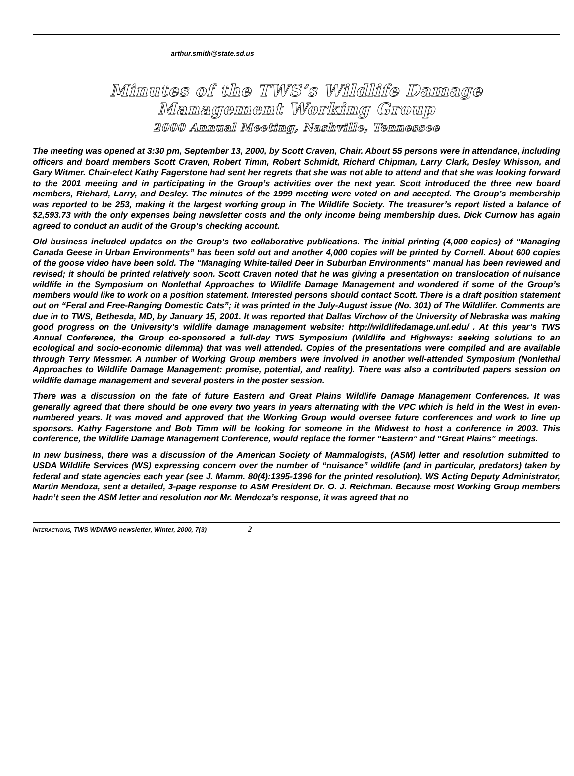arthur.smith@state.sd.us
Minutes of the TWS’s Wildlife Damage
Management Working Group
2000 Annual Meeting, Nashville, Tennessee
The meeting was opened at 3:30 pm, September 13, 2000, by Scott Craven, Chair. About 55 persons were in attendance, including officers and board members Scott Craven, Robert Timm, Robert Schmidt, Richard Chipman, Larry Clark, Desley Whisson, and Gary Witmer. Chair-elect Kathy Fagerstone had sent her regrets that she was not able to attend and that she was looking forward to the 2001 meeting and in participating in the Group’s activities over the next year. Scott introduced the three new board members, Richard, Larry, and Desley. The minutes of the 1999 meeting were voted on and accepted. The Group’s membership was reported to be 253, making it the largest working group in The Wildlife Society. The treasurer’s report listed a balance of $2,593.73 with the only expenses being newsletter costs and the only income being membership dues. Dick Curnow has again agreed to conduct an audit of the Group’s checking account.
Old business included updates on the Group’s two collaborative publications. The initial printing (4,000 copies) of “Managing Canada Geese in Urban Environments” has been sold out and another 4,000 copies will be printed by Cornell. About 600 copies of the goose video have been sold. The “Managing White-tailed Deer in Suburban Environments” manual has been reviewed and revised; it should be printed relatively soon. Scott Craven noted that he was giving a presentation on translocation of nuisance wildlife in the Symposium on Nonlethal Approaches to Wildlife Damage Management and wondered if some of the Group’s members would like to work on a position statement. Interested persons should contact Scott. There is a draft position statement out on “Feral and Free-Ranging Domestic Cats”; it was printed in the July-August issue (No. 301) of The Wildlifer. Comments are due in to TWS, Bethesda, MD, by January 15, 2001. It was reported that Dallas Virchow of the University of Nebraska was making good progress on the University’s wildlife damage management website: http://wildlifedamage.unl.edu/ . At this year’s TWS Annual Conference, the Group co-sponsored a full-day TWS Symposium (Wildlife and Highways: seeking solutions to an ecological and socio-economic dilemma) that was well attended. Copies of the presentations were compiled and are available through Terry Messmer. A number of Working Group members were involved in another well-attended Symposium (Nonlethal Approaches to Wildlife Damage Management: promise, potential, and reality). There was also a contributed papers session on wildlife damage management and several posters in the poster session.
There was a discussion on the fate of future Eastern and Great Plains Wildlife Damage Management Conferences. It was generally agreed that there should be one every two years in years alternating with the VPC which is held in the West in even-numbered years. It was moved and approved that the Working Group would oversee future conferences and work to line up sponsors. Kathy Fagerstone and Bob Timm will be looking for someone in the Midwest to host a conference in 2003. This conference, the Wildlife Damage Management Conference, would replace the former “Eastern” and “Great Plains” meetings.
In new business, there was a discussion of the American Society of Mammalogists, (ASM) letter and resolution submitted to USDA Wildlife Services (WS) expressing concern over the number of “nuisance” wildlife (and in particular, predators) taken by federal and state agencies each year (see J. Mamm. 80(4):1395-1396 for the printed resolution). WS Acting Deputy Administrator, Martin Mendoza, sent a detailed, 3-page response to ASM President Dr. O. J. Reichman. Because most Working Group members hadn’t seen the ASM letter and resolution nor Mr. Mendoza’s response, it was agreed that no
I NTERACTIONS, TWS WDMWG newsletter, Winter, 2000, 7(3) 2